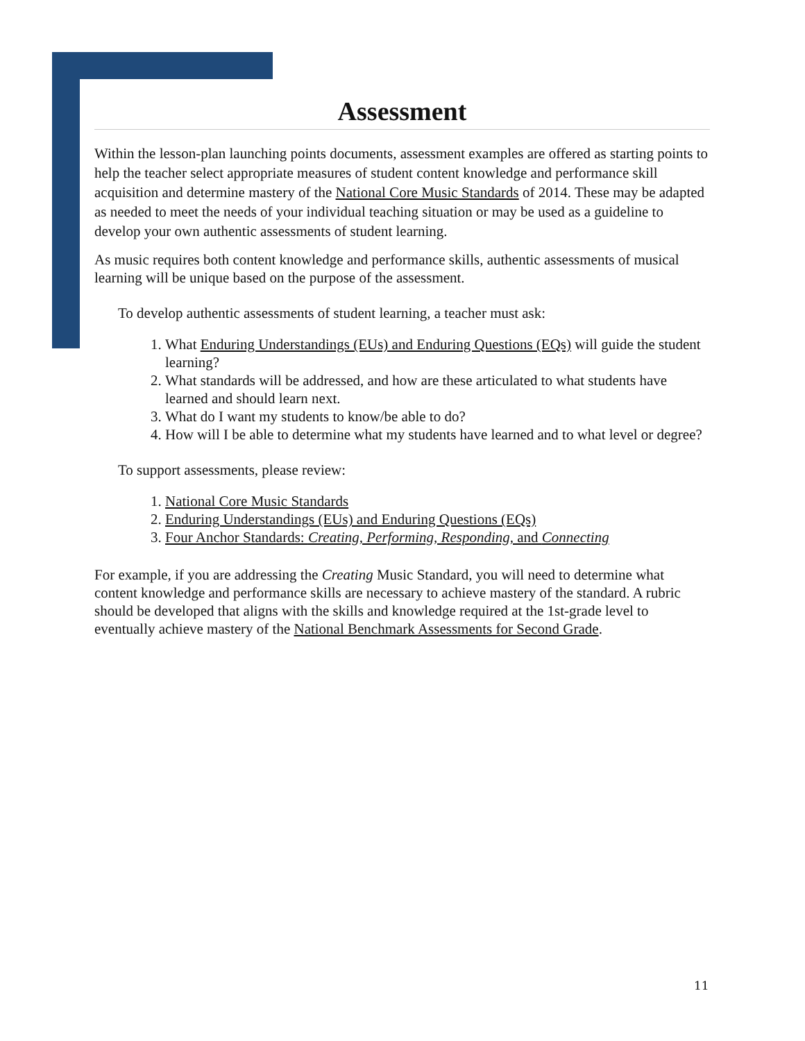Assessment
Within the lesson-plan launching points documents, assessment examples are offered as starting points to help the teacher select appropriate measures of student content knowledge and performance skill acquisition and determine mastery of the National Core Music Standards of 2014. These may be adapted as needed to meet the needs of your individual teaching situation or may be used as a guideline to develop your own authentic assessments of student learning.
As music requires both content knowledge and performance skills, authentic assessments of musical learning will be unique based on the purpose of the assessment.
To develop authentic assessments of student learning, a teacher must ask:
1. What Enduring Understandings (EUs) and Enduring Questions (EQs) will guide the student learning?
2. What standards will be addressed, and how are these articulated to what students have learned and should learn next.
3. What do I want my students to know/be able to do?
4. How will I be able to determine what my students have learned and to what level or degree?
To support assessments, please review:
1. National Core Music Standards
2. Enduring Understandings (EUs) and Enduring Questions (EQs)
3. Four Anchor Standards: Creating, Performing, Responding, and Connecting
For example, if you are addressing the Creating Music Standard, you will need to determine what content knowledge and performance skills are necessary to achieve mastery of the standard. A rubric should be developed that aligns with the skills and knowledge required at the 1st-grade level to eventually achieve mastery of the National Benchmark Assessments for Second Grade.
11